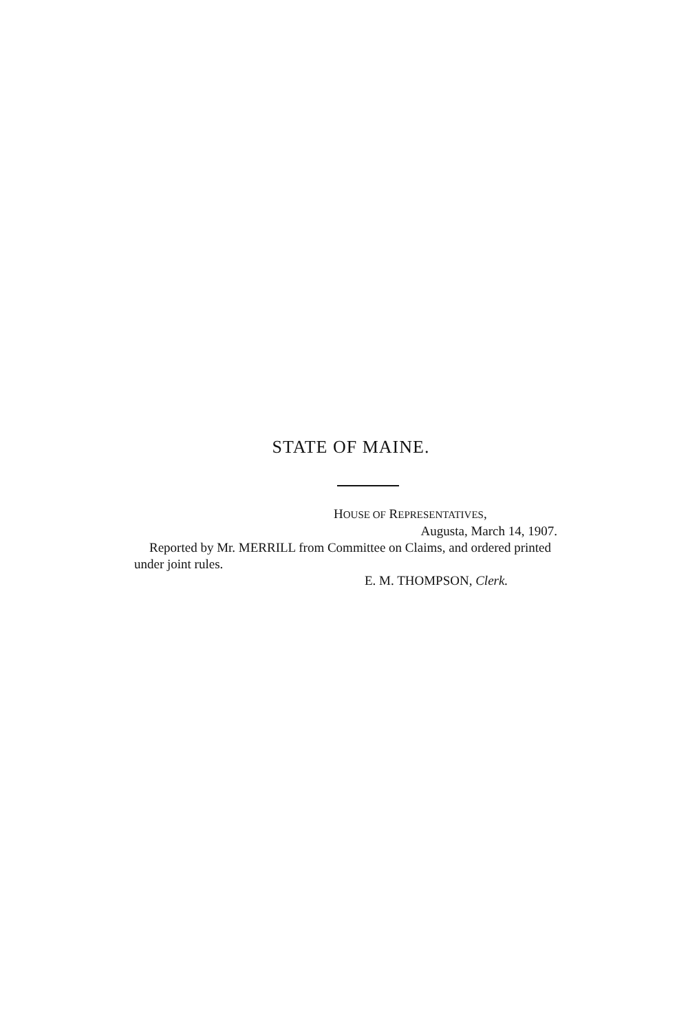STATE OF MAINE.
HOUSE OF REPRESENTATIVES,
Augusta, March 14, 1907.
Reported by Mr. MERRILL from Committee on Claims, and ordered printed under joint rules.
E. M. THOMPSON, Clerk.